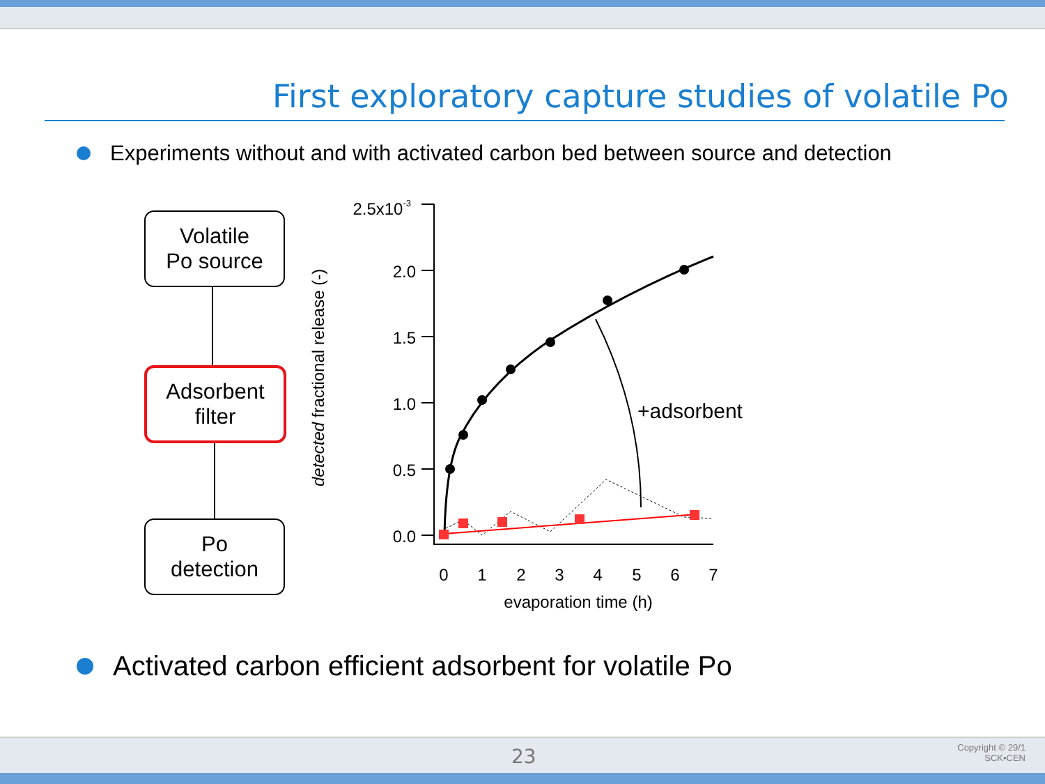First exploratory capture studies of volatile Po
Experiments without and with activated carbon bed between source and detection
Volatile
Po source
Adsorbent
filter
Po
detection
detected fractional release (-)
2.5x10-3
2.0
1.5
1.0
0.5
0.0
0
1
2
3
4
5
6
7
evaporation time (h)
+adsorbent
Activated carbon efficient adsorbent for volatile Po
23
Copyright © 29/1
SCK•CEN